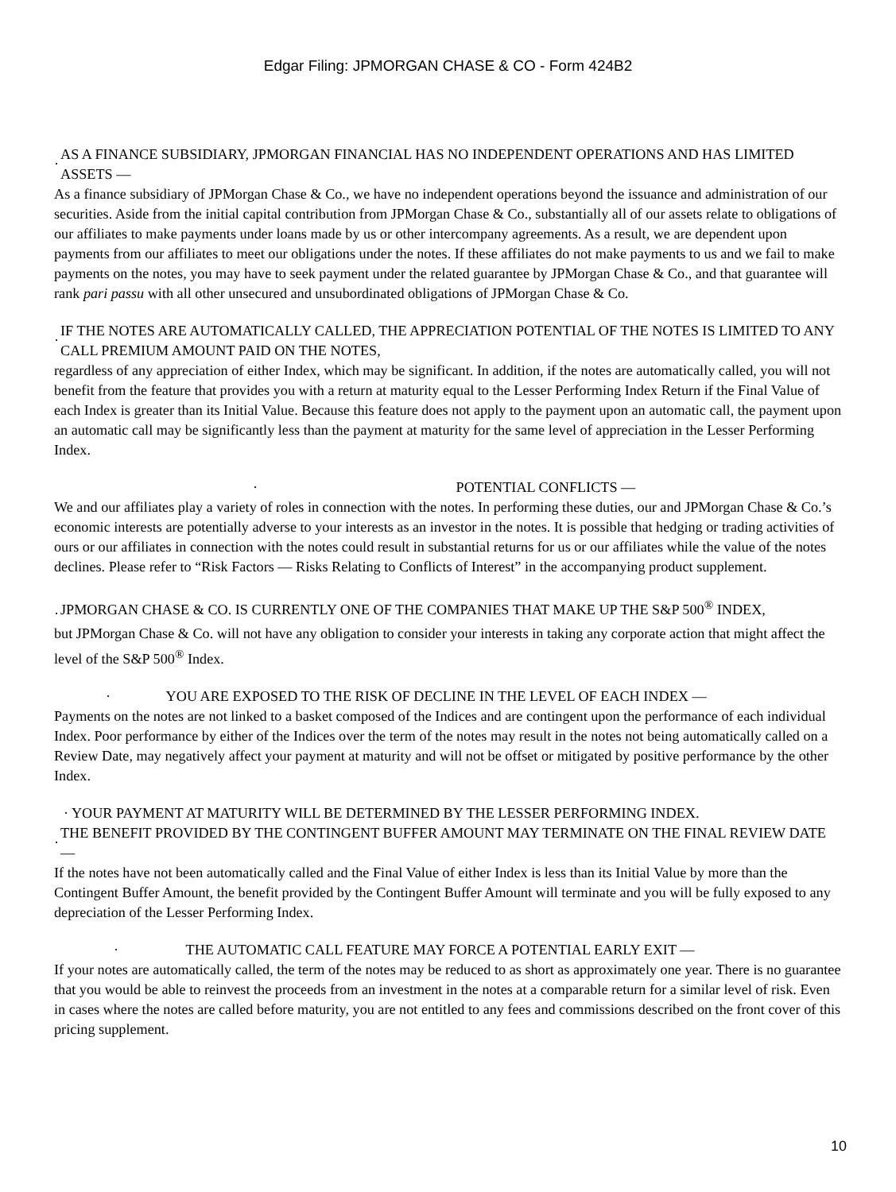Edgar Filing: JPMORGAN CHASE & CO - Form 424B2
· AS A FINANCE SUBSIDIARY, JPMORGAN FINANCIAL HAS NO INDEPENDENT OPERATIONS AND HAS LIMITED ASSETS —
As a finance subsidiary of JPMorgan Chase & Co., we have no independent operations beyond the issuance and administration of our securities. Aside from the initial capital contribution from JPMorgan Chase & Co., substantially all of our assets relate to obligations of our affiliates to make payments under loans made by us or other intercompany agreements. As a result, we are dependent upon payments from our affiliates to meet our obligations under the notes. If these affiliates do not make payments to us and we fail to make payments on the notes, you may have to seek payment under the related guarantee by JPMorgan Chase & Co., and that guarantee will rank pari passu with all other unsecured and unsubordinated obligations of JPMorgan Chase & Co.
· IF THE NOTES ARE AUTOMATICALLY CALLED, THE APPRECIATION POTENTIAL OF THE NOTES IS LIMITED TO ANY CALL PREMIUM AMOUNT PAID ON THE NOTES,
regardless of any appreciation of either Index, which may be significant. In addition, if the notes are automatically called, you will not benefit from the feature that provides you with a return at maturity equal to the Lesser Performing Index Return if the Final Value of each Index is greater than its Initial Value. Because this feature does not apply to the payment upon an automatic call, the payment upon an automatic call may be significantly less than the payment at maturity for the same level of appreciation in the Lesser Performing Index.
· POTENTIAL CONFLICTS —
We and our affiliates play a variety of roles in connection with the notes. In performing these duties, our and JPMorgan Chase & Co.’s economic interests are potentially adverse to your interests as an investor in the notes. It is possible that hedging or trading activities of ours or our affiliates in connection with the notes could result in substantial returns for us or our affiliates while the value of the notes declines. Please refer to “Risk Factors — Risks Relating to Conflicts of Interest” in the accompanying product supplement.
· JPMORGAN CHASE & CO. IS CURRENTLY ONE OF THE COMPANIES THAT MAKE UP THE S&P 500<sup>®</sup> INDEX,
but JPMorgan Chase & Co. will not have any obligation to consider your interests in taking any corporate action that might affect the level of the S&P 500<sup>®</sup> Index.
· YOU ARE EXPOSED TO THE RISK OF DECLINE IN THE LEVEL OF EACH INDEX —
Payments on the notes are not linked to a basket composed of the Indices and are contingent upon the performance of each individual Index. Poor performance by either of the Indices over the term of the notes may result in the notes not being automatically called on a Review Date, may negatively affect your payment at maturity and will not be offset or mitigated by positive performance by the other Index.
· YOUR PAYMENT AT MATURITY WILL BE DETERMINED BY THE LESSER PERFORMING INDEX.
· THE BENEFIT PROVIDED BY THE CONTINGENT BUFFER AMOUNT MAY TERMINATE ON THE FINAL REVIEW DATE —
If the notes have not been automatically called and the Final Value of either Index is less than its Initial Value by more than the Contingent Buffer Amount, the benefit provided by the Contingent Buffer Amount will terminate and you will be fully exposed to any depreciation of the Lesser Performing Index.
· THE AUTOMATIC CALL FEATURE MAY FORCE A POTENTIAL EARLY EXIT —
If your notes are automatically called, the term of the notes may be reduced to as short as approximately one year. There is no guarantee that you would be able to reinvest the proceeds from an investment in the notes at a comparable return for a similar level of risk. Even in cases where the notes are called before maturity, you are not entitled to any fees and commissions described on the front cover of this pricing supplement.
10